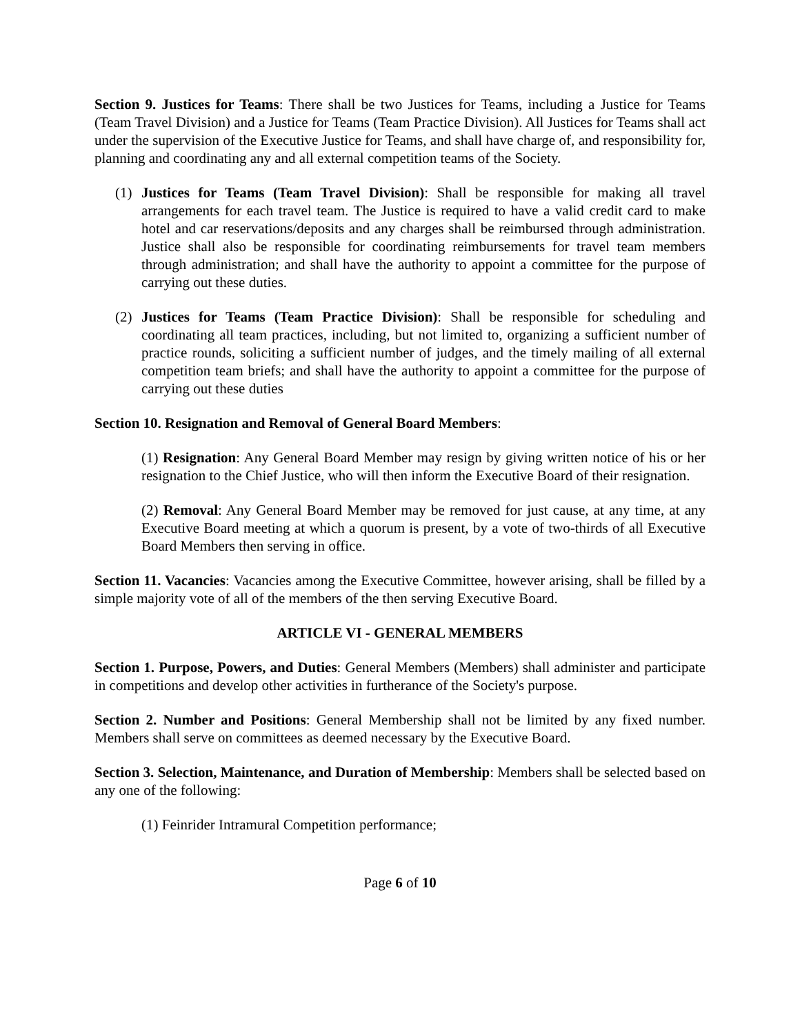Section 9. Justices for Teams: There shall be two Justices for Teams, including a Justice for Teams (Team Travel Division) and a Justice for Teams (Team Practice Division). All Justices for Teams shall act under the supervision of the Executive Justice for Teams, and shall have charge of, and responsibility for, planning and coordinating any and all external competition teams of the Society.
(1) Justices for Teams (Team Travel Division): Shall be responsible for making all travel arrangements for each travel team. The Justice is required to have a valid credit card to make hotel and car reservations/deposits and any charges shall be reimbursed through administration. Justice shall also be responsible for coordinating reimbursements for travel team members through administration; and shall have the authority to appoint a committee for the purpose of carrying out these duties.
(2) Justices for Teams (Team Practice Division): Shall be responsible for scheduling and coordinating all team practices, including, but not limited to, organizing a sufficient number of practice rounds, soliciting a sufficient number of judges, and the timely mailing of all external competition team briefs; and shall have the authority to appoint a committee for the purpose of carrying out these duties
Section 10. Resignation and Removal of General Board Members:
(1) Resignation: Any General Board Member may resign by giving written notice of his or her resignation to the Chief Justice, who will then inform the Executive Board of their resignation.
(2) Removal: Any General Board Member may be removed for just cause, at any time, at any Executive Board meeting at which a quorum is present, by a vote of two-thirds of all Executive Board Members then serving in office.
Section 11. Vacancies: Vacancies among the Executive Committee, however arising, shall be filled by a simple majority vote of all of the members of the then serving Executive Board.
ARTICLE VI - GENERAL MEMBERS
Section 1. Purpose, Powers, and Duties: General Members (Members) shall administer and participate in competitions and develop other activities in furtherance of the Society's purpose.
Section 2. Number and Positions: General Membership shall not be limited by any fixed number. Members shall serve on committees as deemed necessary by the Executive Board.
Section 3. Selection, Maintenance, and Duration of Membership: Members shall be selected based on any one of the following:
(1) Feinrider Intramural Competition performance;
Page 6 of 10